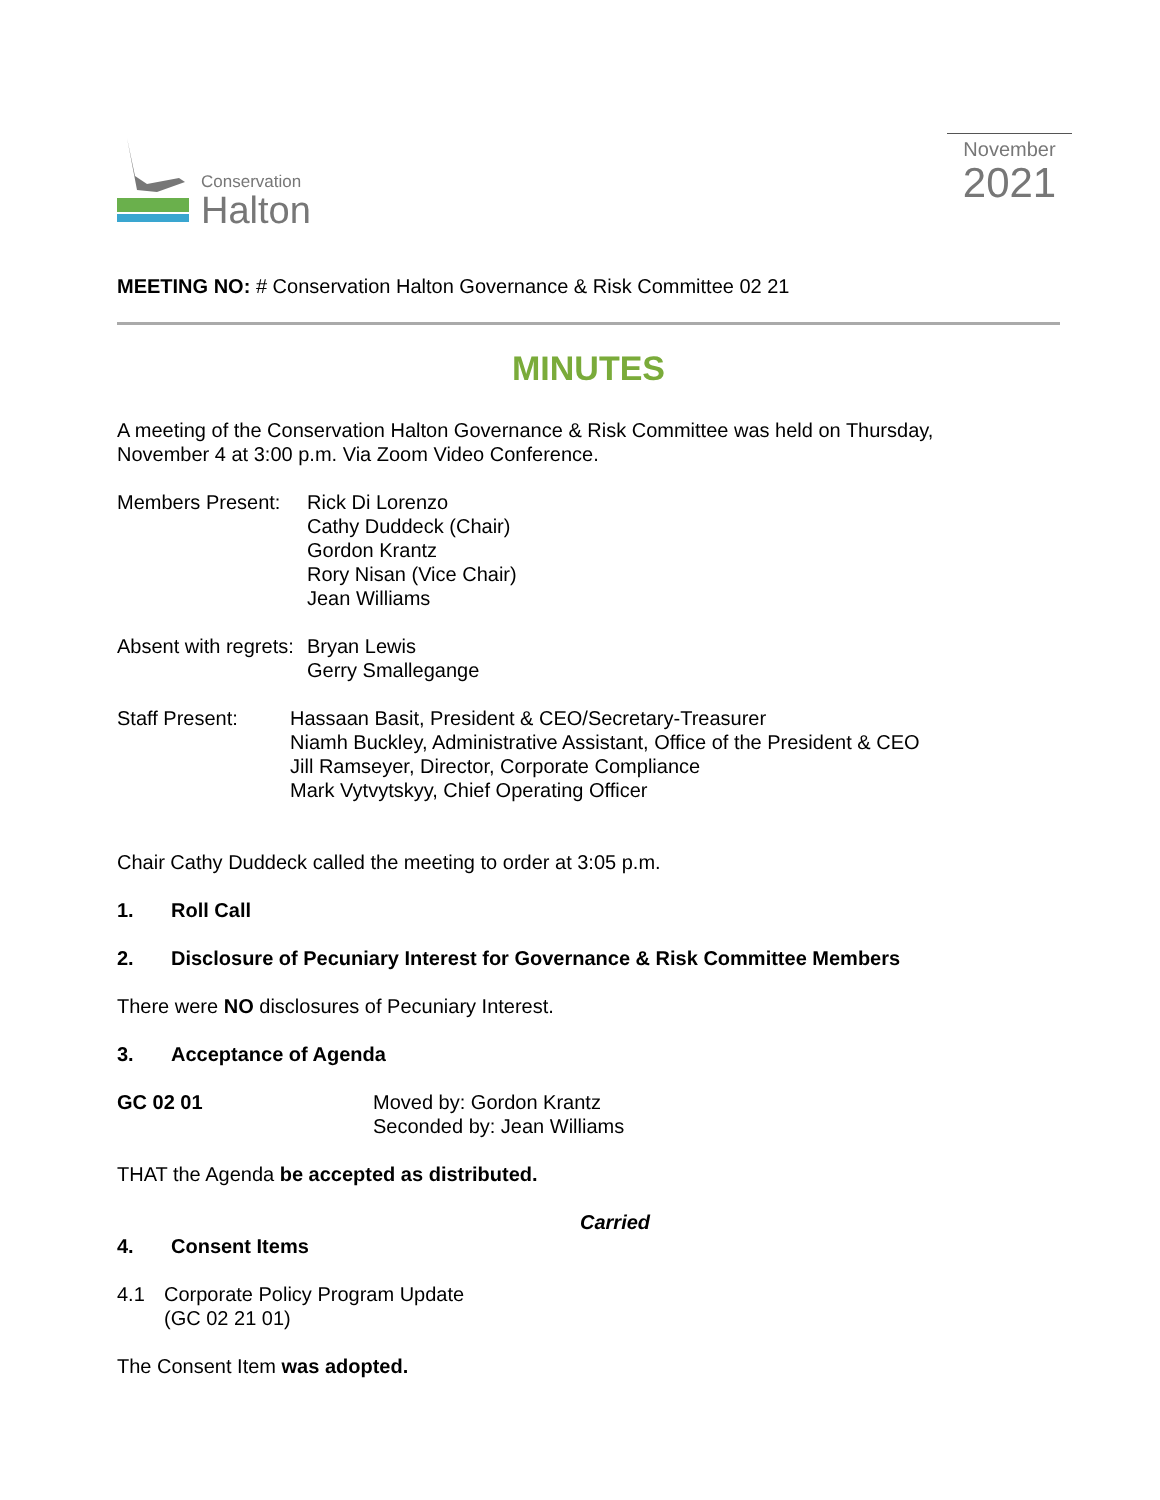Conservation
Halton
November
2021
MEETING NO: # Conservation Halton Governance & Risk Committee 02 21
MINUTES
A meeting of the Conservation Halton Governance & Risk Committee was held on Thursday,
November 4 at 3:00 p.m. Via Zoom Video Conference.
Members Present:
Rick Di Lorenzo
Cathy Duddeck (Chair)
Gordon Krantz
Rory Nisan (Vice Chair)
Jean Williams
Absent with regrets:
Bryan Lewis
Gerry Smallegange
Staff Present: Hassaan Basit, President & CEO/Secretary-Treasurer
Niamh Buckley, Administrative Assistant, Office of the President & CEO
Jill Ramseyer, Director, Corporate Compliance
Mark Vytvytskyy, Chief Operating Officer
Chair Cathy Duddeck called the meeting to order at 3:05 p.m.
1. Roll Call
2. Disclosure of Pecuniary Interest for Governance & Risk Committee Members
There were NO disclosures of Pecuniary Interest.
3. Acceptance of Agenda
GC 02 01 Moved by: Gordon Krantz
Seconded by: Jean Williams
THAT the Agenda be accepted as distributed.
Carried
4. Consent Items
4.1 Corporate Policy Program Update
(GC 02 21 01)
The Consent Item was adopted.